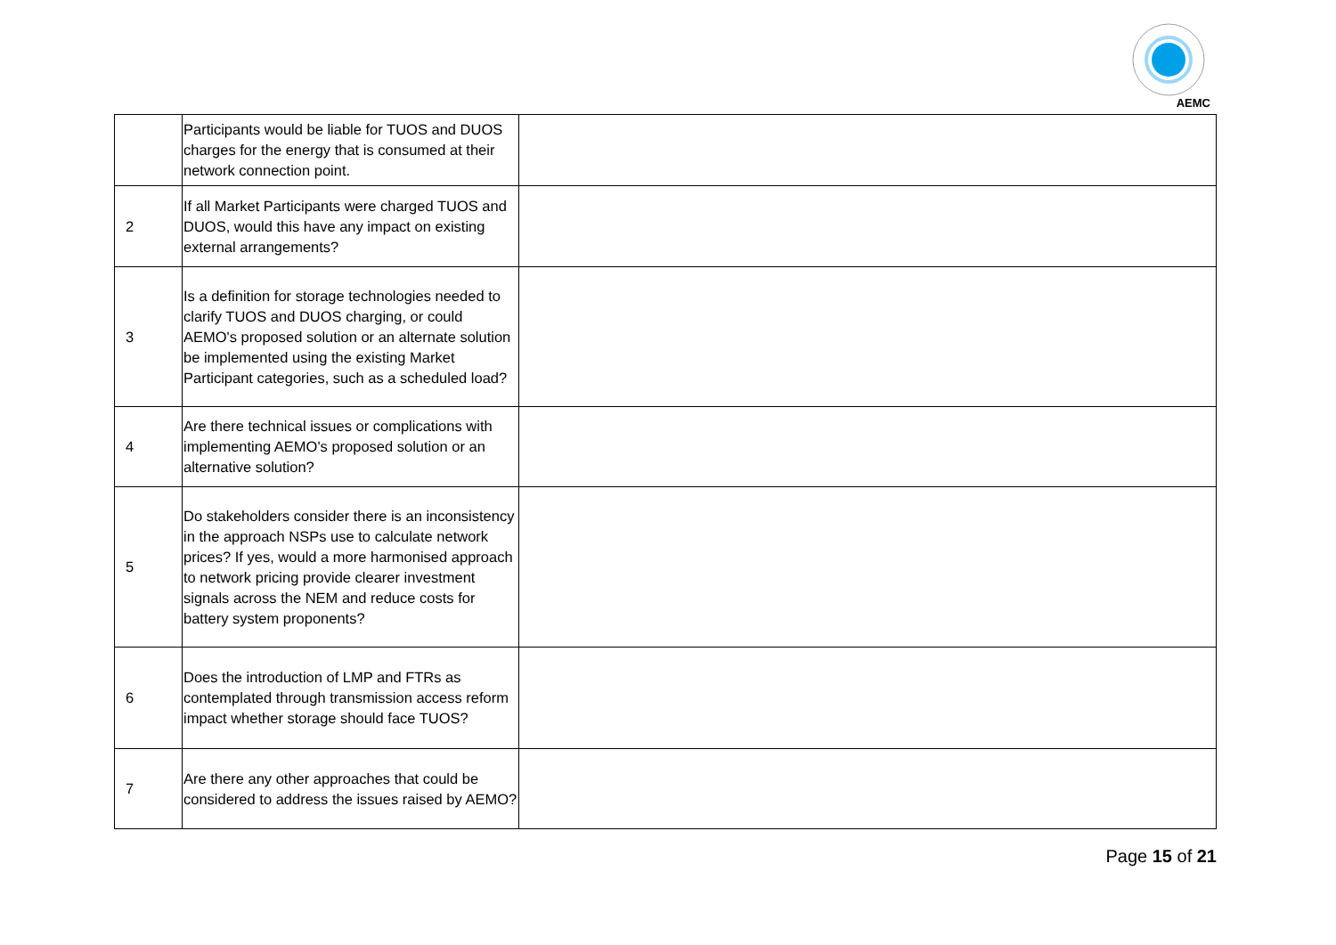AEMC
| | Participants would be liable for TUOS and DUOS charges for the energy that is consumed at their network connection point. | |
| 2 | If all Market Participants were charged TUOS and DUOS, would this have any impact on existing external arrangements? | |
| 3 | Is a definition for storage technologies needed to clarify TUOS and DUOS charging, or could AEMO's proposed solution or an alternate solution be implemented using the existing Market Participant categories, such as a scheduled load? | |
| 4 | Are there technical issues or complications with implementing AEMO's proposed solution or an alternative solution? | |
| 5 | Do stakeholders consider there is an inconsistency in the approach NSPs use to calculate network prices? If yes, would a more harmonised approach to network pricing provide clearer investment signals across the NEM and reduce costs for battery system proponents? | |
| 6 | Does the introduction of LMP and FTRs as contemplated through transmission access reform impact whether storage should face TUOS? | |
| 7 | Are there any other approaches that could be considered to address the issues raised by AEMO? | |
Page 15 of 21